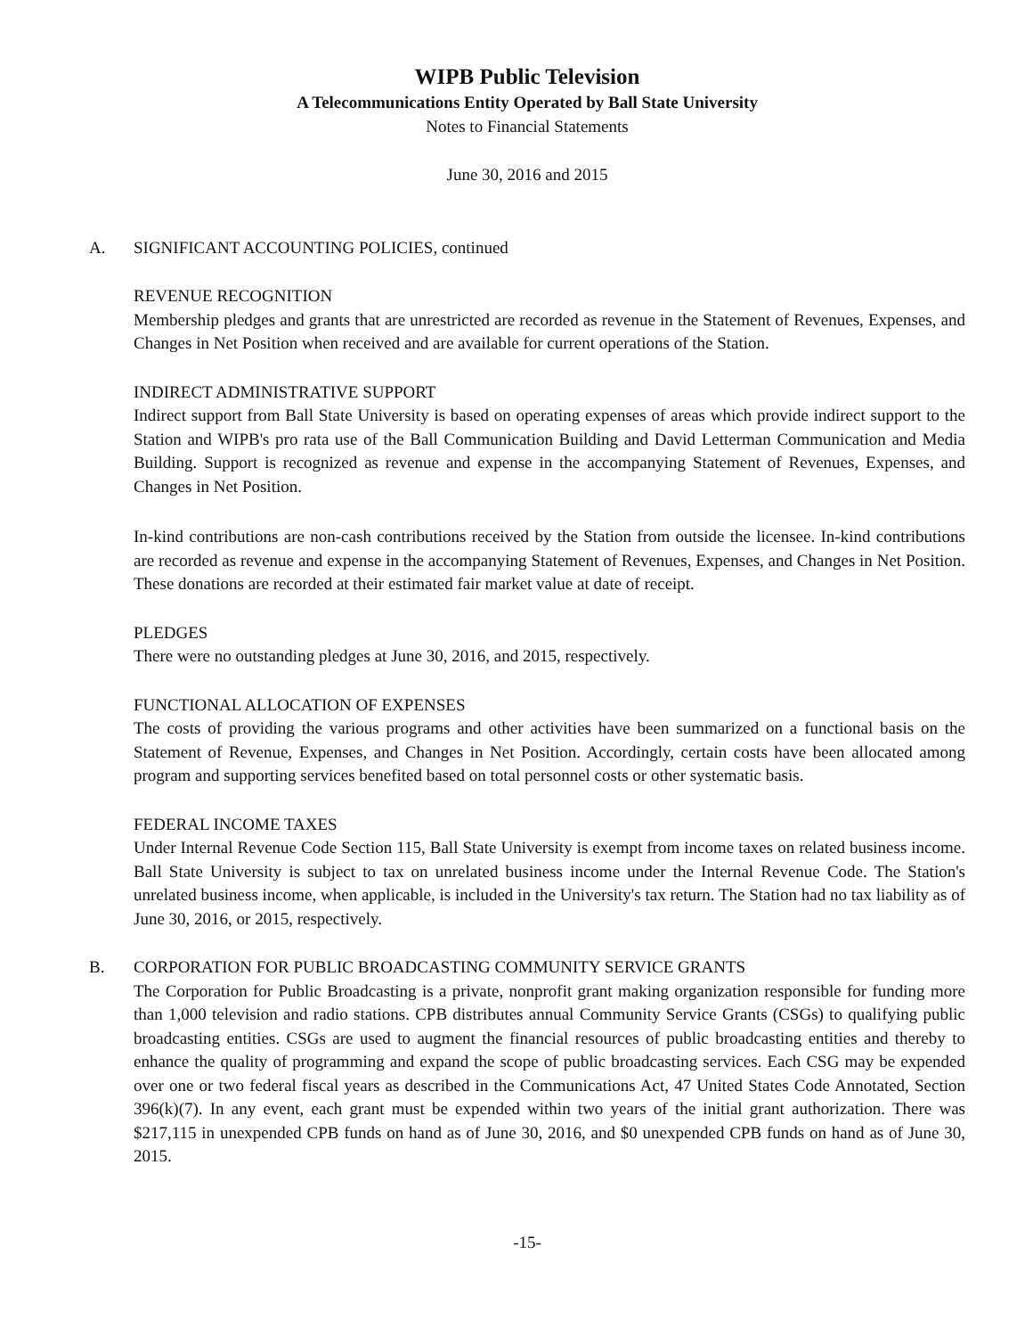WIPB Public Television
A Telecommunications Entity Operated by Ball State University
Notes to Financial Statements
June 30, 2016 and 2015
A. SIGNIFICANT ACCOUNTING POLICIES, continued
REVENUE RECOGNITION
Membership pledges and grants that are unrestricted are recorded as revenue in the Statement of Revenues, Expenses, and Changes in Net Position when received and are available for current operations of the Station.
INDIRECT ADMINISTRATIVE SUPPORT
Indirect support from Ball State University is based on operating expenses of areas which provide indirect support to the Station and WIPB's pro rata use of the Ball Communication Building and David Letterman Communication and Media Building. Support is recognized as revenue and expense in the accompanying Statement of Revenues, Expenses, and Changes in Net Position.
In-kind contributions are non-cash contributions received by the Station from outside the licensee. In-kind contributions are recorded as revenue and expense in the accompanying Statement of Revenues, Expenses, and Changes in Net Position. These donations are recorded at their estimated fair market value at date of receipt.
PLEDGES
There were no outstanding pledges at June 30, 2016, and 2015, respectively.
FUNCTIONAL ALLOCATION OF EXPENSES
The costs of providing the various programs and other activities have been summarized on a functional basis on the Statement of Revenue, Expenses, and Changes in Net Position. Accordingly, certain costs have been allocated among program and supporting services benefited based on total personnel costs or other systematic basis.
FEDERAL INCOME TAXES
Under Internal Revenue Code Section 115, Ball State University is exempt from income taxes on related business income. Ball State University is subject to tax on unrelated business income under the Internal Revenue Code. The Station's unrelated business income, when applicable, is included in the University's tax return. The Station had no tax liability as of June 30, 2016, or 2015, respectively.
B. CORPORATION FOR PUBLIC BROADCASTING COMMUNITY SERVICE GRANTS
The Corporation for Public Broadcasting is a private, nonprofit grant making organization responsible for funding more than 1,000 television and radio stations. CPB distributes annual Community Service Grants (CSGs) to qualifying public broadcasting entities. CSGs are used to augment the financial resources of public broadcasting entities and thereby to enhance the quality of programming and expand the scope of public broadcasting services. Each CSG may be expended over one or two federal fiscal years as described in the Communications Act, 47 United States Code Annotated, Section 396(k)(7). In any event, each grant must be expended within two years of the initial grant authorization. There was $217,115 in unexpended CPB funds on hand as of June 30, 2016, and $0 unexpended CPB funds on hand as of June 30, 2015.
-15-